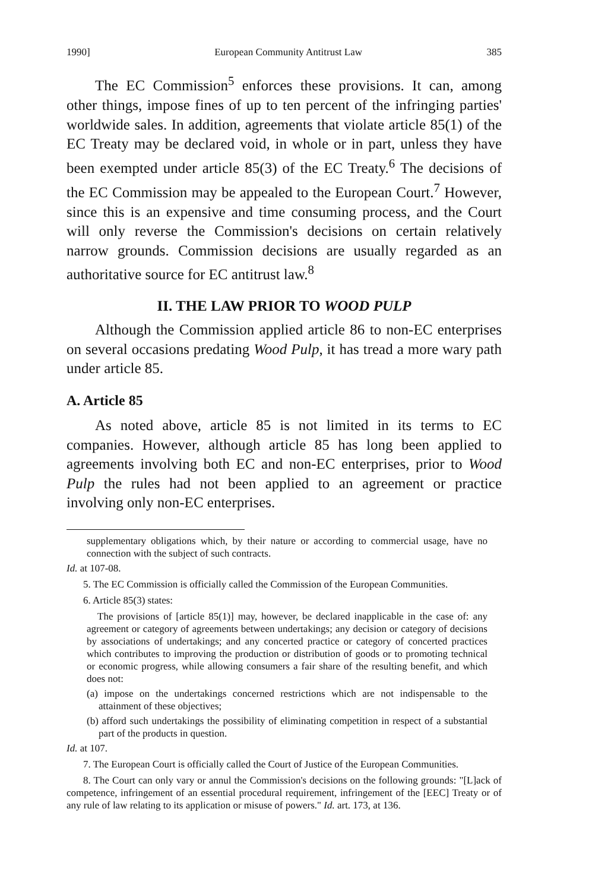1990] European Community Antitrust Law 385
The EC Commission<sup>5</sup> enforces these provisions. It can, among other things, impose fines of up to ten percent of the infringing parties' worldwide sales. In addition, agreements that violate article 85(1) of the EC Treaty may be declared void, in whole or in part, unless they have been exempted under article 85(3) of the EC Treaty.<sup>6</sup> The decisions of the EC Commission may be appealed to the European Court.<sup>7</sup> However, since this is an expensive and time consuming process, and the Court will only reverse the Commission's decisions on certain relatively narrow grounds. Commission decisions are usually regarded as an authoritative source for EC antitrust law.<sup>8</sup>
II. THE LAW PRIOR TO WOOD PULP
Although the Commission applied article 86 to non-EC enterprises on several occasions predating Wood Pulp, it has tread a more wary path under article 85.
A. Article 85
As noted above, article 85 is not limited in its terms to EC companies. However, although article 85 has long been applied to agreements involving both EC and non-EC enterprises, prior to Wood Pulp the rules had not been applied to an agreement or practice involving only non-EC enterprises.
supplementary obligations which, by their nature or according to commercial usage, have no connection with the subject of such contracts.
Id. at 107-08.
5. The EC Commission is officially called the Commission of the European Communities.
6. Article 85(3) states:
The provisions of [article 85(1)] may, however, be declared inapplicable in the case of: any agreement or category of agreements between undertakings; any decision or category of decisions by associations of undertakings; and any concerted practice or category of concerted practices which contributes to improving the production or distribution of goods or to promoting technical or economic progress, while allowing consumers a fair share of the resulting benefit, and which does not:
(a) impose on the undertakings concerned restrictions which are not indispensable to the attainment of these objectives;
(b) afford such undertakings the possibility of eliminating competition in respect of a substantial part of the products in question.
Id. at 107.
7. The European Court is officially called the Court of Justice of the European Communities.
8. The Court can only vary or annul the Commission's decisions on the following grounds: "[L]ack of competence, infringement of an essential procedural requirement, infringement of the [EEC] Treaty or of any rule of law relating to its application or misuse of powers." Id. art. 173, at 136.